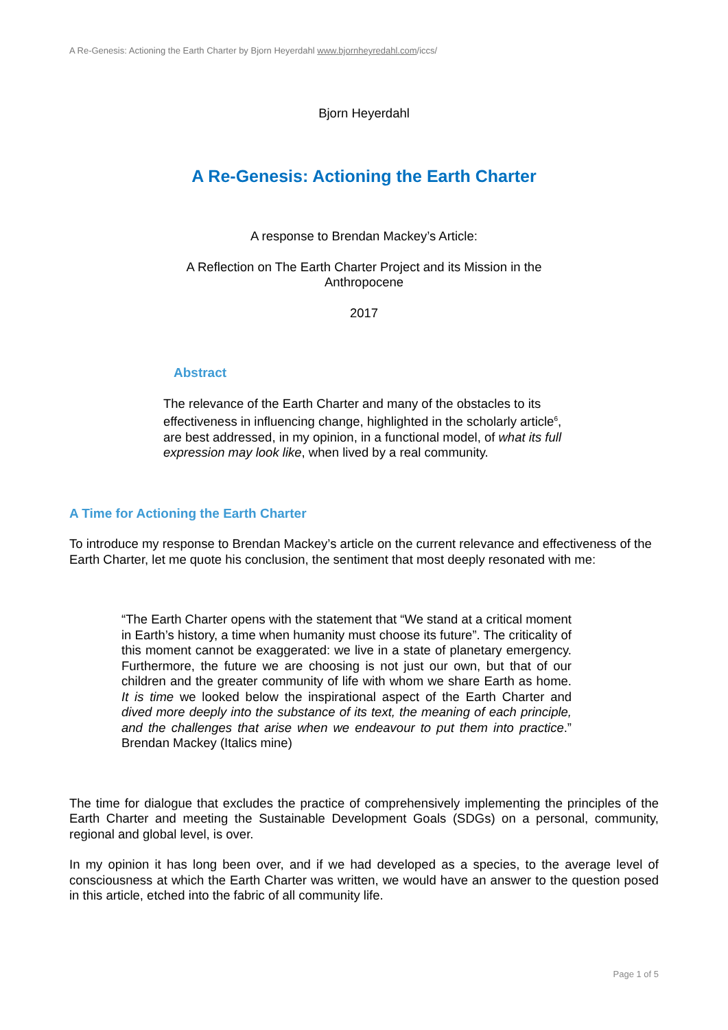A Re-Genesis: Actioning the Earth Charter by Bjorn Heyerdahl www.bjornheyredahl.com/iccs/
Bjorn Heyerdahl
A Re-Genesis: Actioning the Earth Charter
A response to Brendan Mackey’s Article:
A Reflection on The Earth Charter Project and its Mission in the
Anthropocene
2017
Abstract
The relevance of the Earth Charter and many of the obstacles to its effectiveness in influencing change, highlighted in the scholarly article<sup>6</sup>, are best addressed, in my opinion, in a functional model, of what its full expression may look like, when lived by a real community.
A Time for Actioning the Earth Charter
To introduce my response to Brendan Mackey’s article on the current relevance and effectiveness of the Earth Charter, let me quote his conclusion, the sentiment that most deeply resonated with me:
“The Earth Charter opens with the statement that “We stand at a critical moment in Earth’s history, a time when humanity must choose its future”. The criticality of this moment cannot be exaggerated: we live in a state of planetary emergency. Furthermore, the future we are choosing is not just our own, but that of our children and the greater community of life with whom we share Earth as home. It is time we looked below the inspirational aspect of the Earth Charter and dived more deeply into the substance of its text, the meaning of each principle, and the challenges that arise when we endeavour to put them into practice.” Brendan Mackey (Italics mine)
The time for dialogue that excludes the practice of comprehensively implementing the principles of the Earth Charter and meeting the Sustainable Development Goals (SDGs) on a personal, community, regional and global level, is over.
In my opinion it has long been over, and if we had developed as a species, to the average level of consciousness at which the Earth Charter was written, we would have an answer to the question posed in this article, etched into the fabric of all community life.
Page 1 of 5